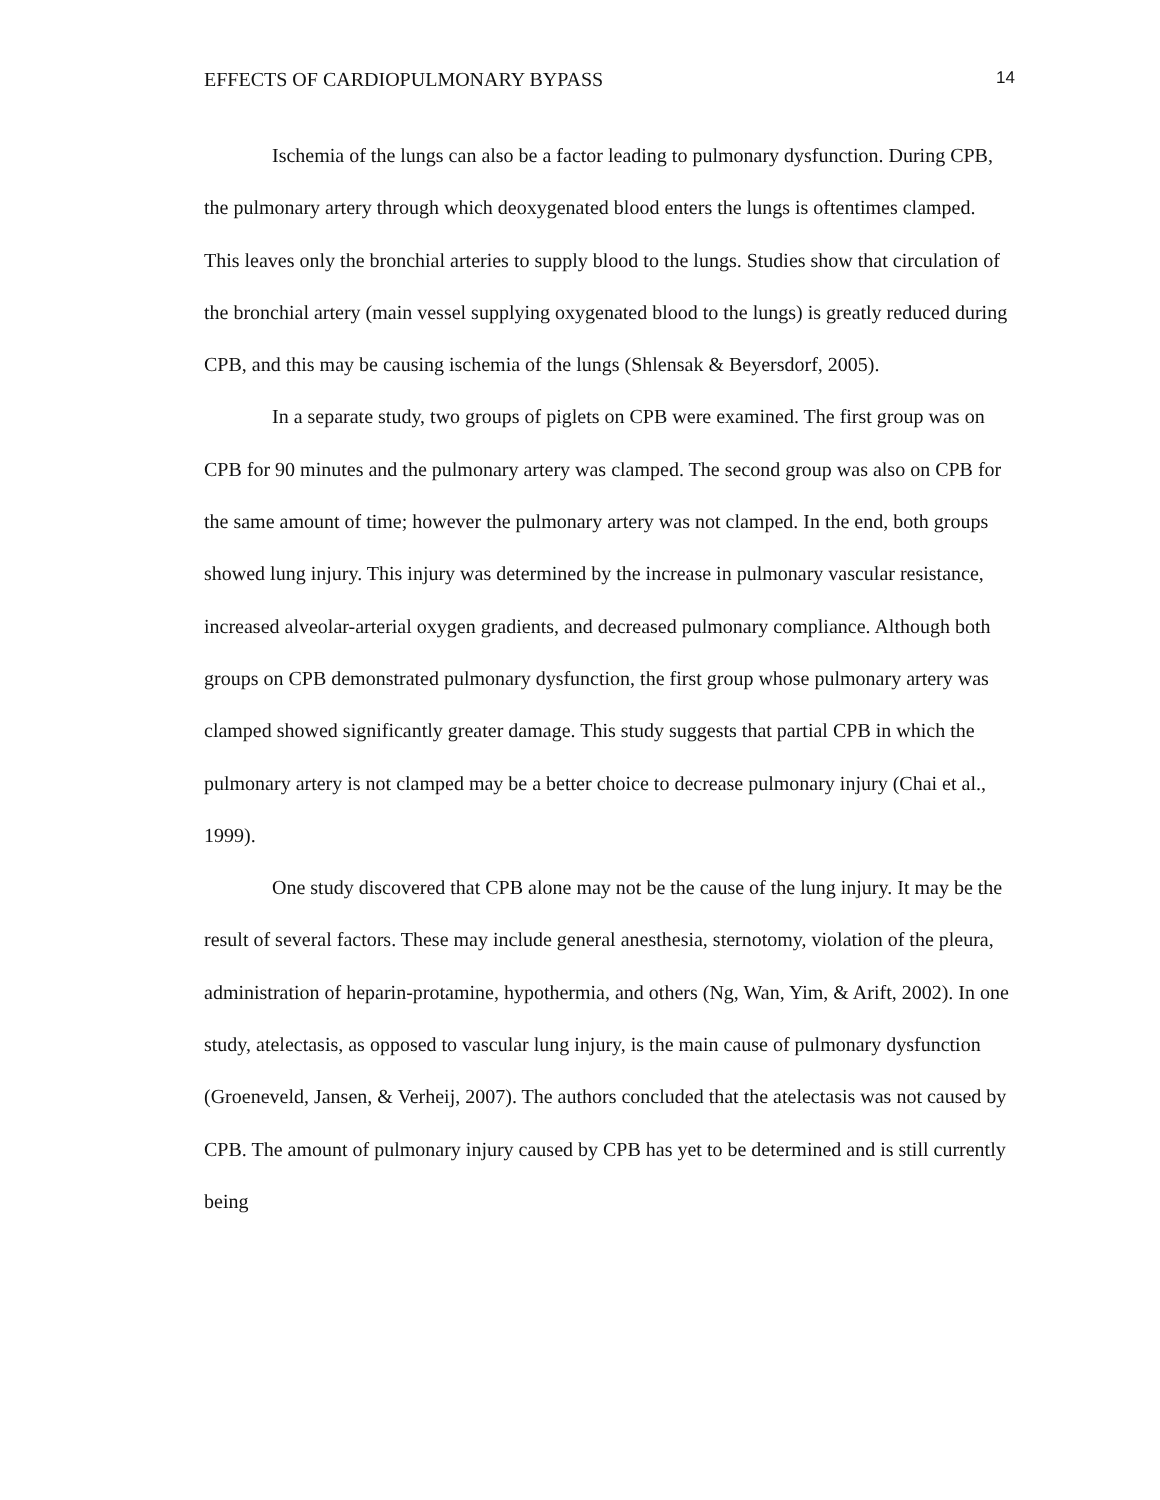EFFECTS OF CARDIOPULMONARY BYPASS 14
Ischemia of the lungs can also be a factor leading to pulmonary dysfunction. During CPB, the pulmonary artery through which deoxygenated blood enters the lungs is oftentimes clamped. This leaves only the bronchial arteries to supply blood to the lungs. Studies show that circulation of the bronchial artery (main vessel supplying oxygenated blood to the lungs) is greatly reduced during CPB, and this may be causing ischemia of the lungs (Shlensak & Beyersdorf, 2005).
In a separate study, two groups of piglets on CPB were examined. The first group was on CPB for 90 minutes and the pulmonary artery was clamped. The second group was also on CPB for the same amount of time; however the pulmonary artery was not clamped. In the end, both groups showed lung injury. This injury was determined by the increase in pulmonary vascular resistance, increased alveolar-arterial oxygen gradients, and decreased pulmonary compliance. Although both groups on CPB demonstrated pulmonary dysfunction, the first group whose pulmonary artery was clamped showed significantly greater damage. This study suggests that partial CPB in which the pulmonary artery is not clamped may be a better choice to decrease pulmonary injury (Chai et al., 1999).
One study discovered that CPB alone may not be the cause of the lung injury. It may be the result of several factors. These may include general anesthesia, sternotomy, violation of the pleura, administration of heparin-protamine, hypothermia, and others (Ng, Wan, Yim, & Arift, 2002). In one study, atelectasis, as opposed to vascular lung injury, is the main cause of pulmonary dysfunction (Groeneveld, Jansen, & Verheij, 2007). The authors concluded that the atelectasis was not caused by CPB. The amount of pulmonary injury caused by CPB has yet to be determined and is still currently being